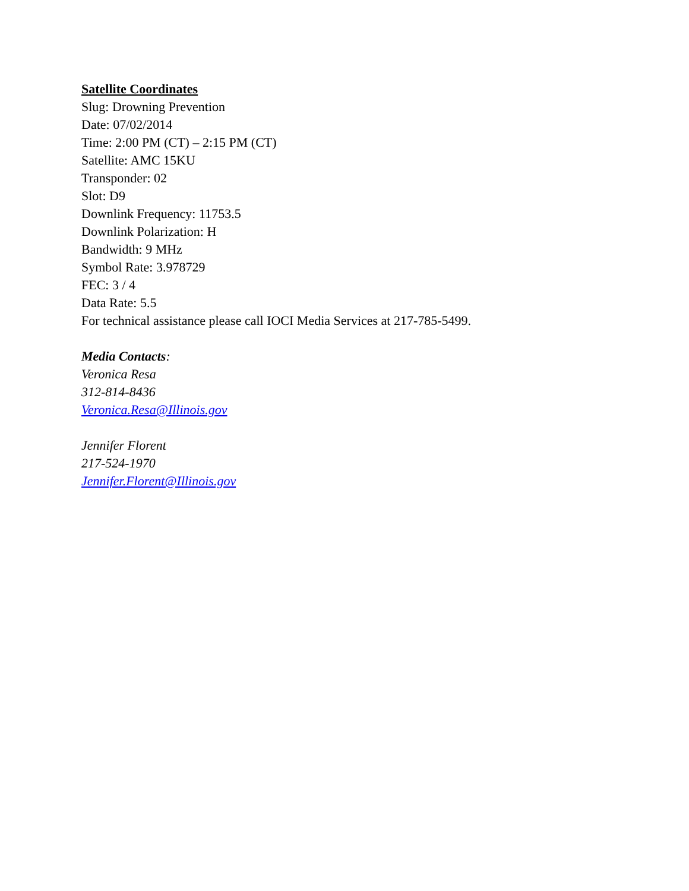Satellite Coordinates
Slug: Drowning Prevention
Date: 07/02/2014
Time: 2:00 PM (CT) – 2:15 PM (CT)
Satellite: AMC 15KU
Transponder: 02
Slot: D9
Downlink Frequency: 11753.5
Downlink Polarization: H
Bandwidth: 9 MHz
Symbol Rate: 3.978729
FEC: 3 / 4
Data Rate: 5.5
For technical assistance please call IOCI Media Services at 217-785-5499.
Media Contacts:
Veronica Resa
312-814-8436
Veronica.Resa@Illinois.gov
Jennifer Florent
217-524-1970
Jennifer.Florent@Illinois.gov